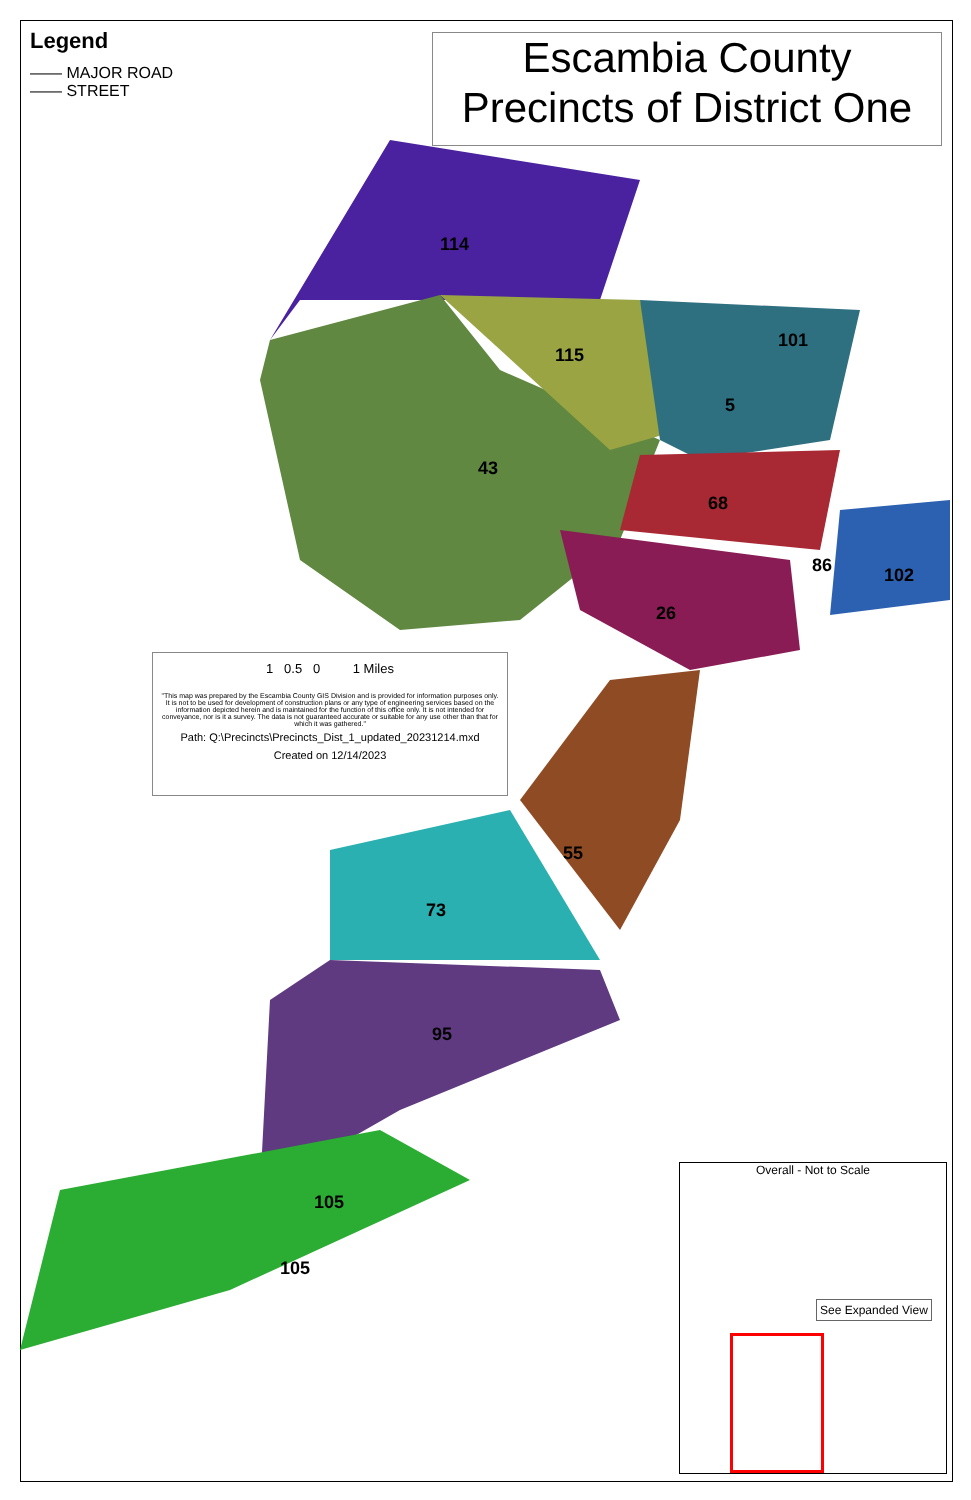Legend
—— MAJOR ROAD
—— STREET
Escambia County
Precincts of District One
114
115
43
101
5
68
86 102
26
55
73
95
105
105
1 0.5 0 1 Miles
"This map was prepared by the Escambia County GIS Division and is provided for information purposes only. It is not to be used for development of construction plans or any type of engineering services based on the information depicted herein and is maintained for the function of this office only. It is not intended for conveyance, nor is it a survey. The data is not guaranteed accurate or suitable for any use other than that for which it was gathered."
Path: Q:\Precincts\Precincts_Dist_1_updated_20231214.mxd
Created on 12/14/2023
Overall - Not to Scale
See Expanded View